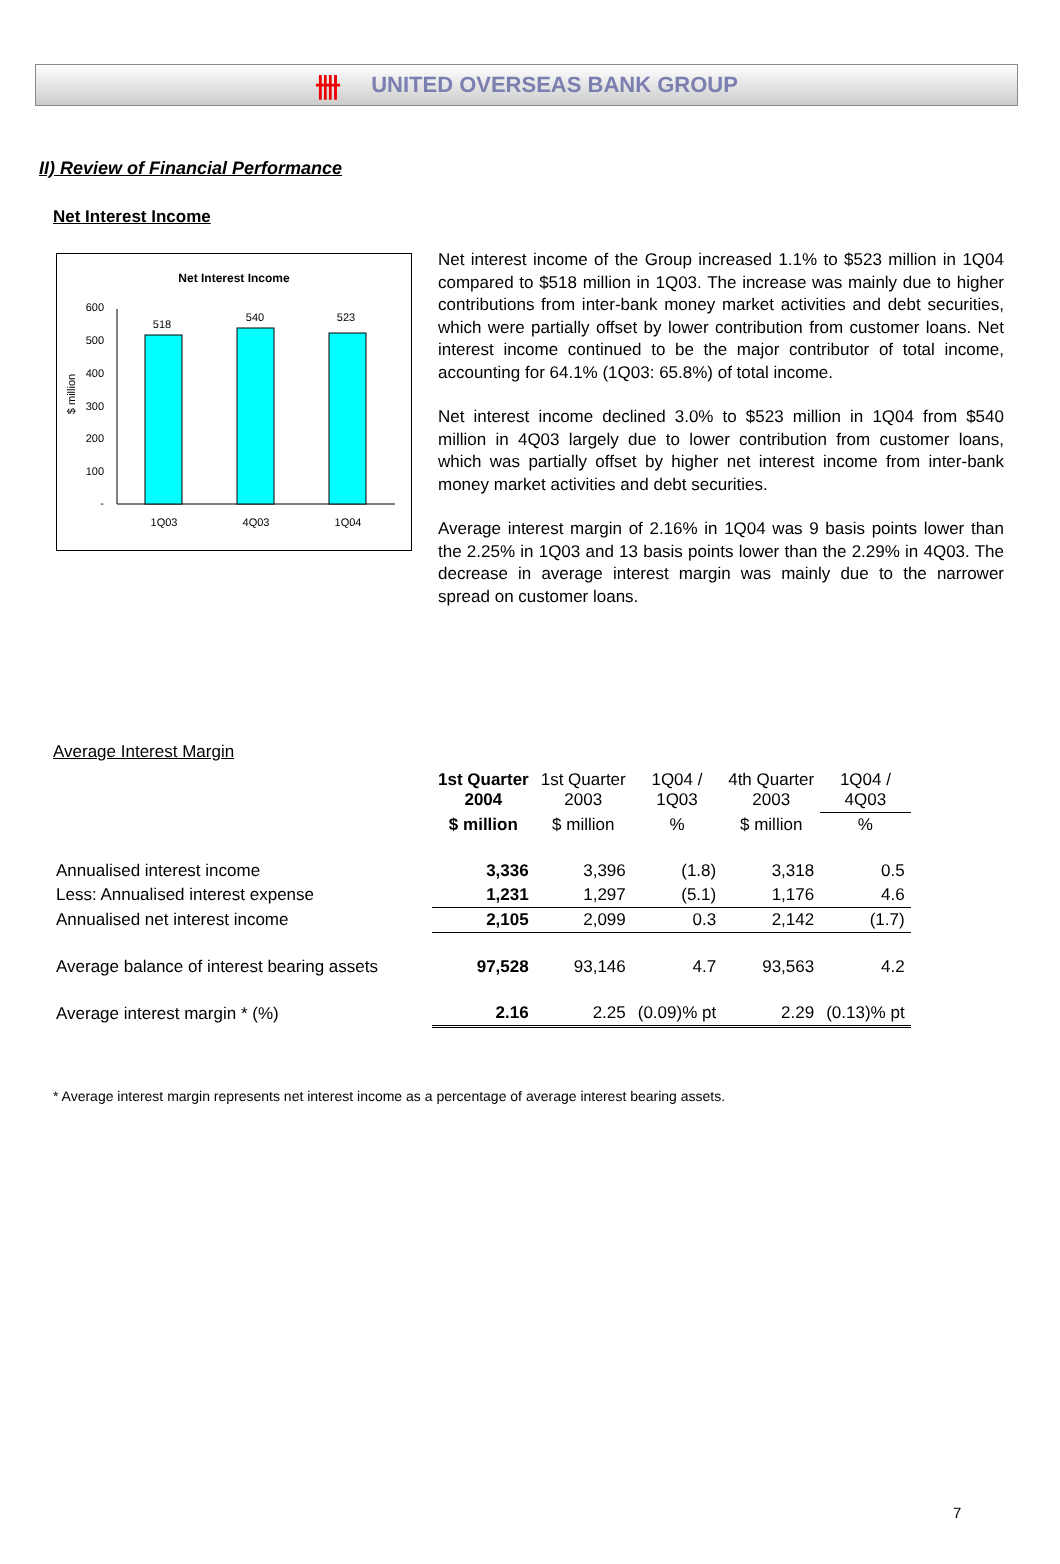卌 UNITED OVERSEAS BANK GROUP
II) Review of Financial Performance
Net Interest Income
Net Interest Income
600
500
400
300
200
100
-
$ million
518
540
523
1Q03
4Q03
1Q04
Net interest income of the Group increased 1.1% to $523 million in 1Q04 compared to $518 million in 1Q03. The increase was mainly due to higher contributions from inter-bank money market activities and debt securities, which were partially offset by lower contribution from customer loans. Net interest income continued to be the major contributor of total income, accounting for 64.1% (1Q03: 65.8%) of total income.
Net interest income declined 3.0% to $523 million in 1Q04 from $540 million in 4Q03 largely due to lower contribution from customer loans, which was partially offset by higher net interest income from inter-bank money market activities and debt securities.
Average interest margin of 2.16% in 1Q04 was 9 basis points lower than the 2.25% in 1Q03 and 13 basis points lower than the 2.29% in 4Q03. The decrease in average interest margin was mainly due to the narrower spread on customer loans.
Average Interest Margin
| | 1st Quarter 2004 | 1st Quarter 2003 | 1Q04 / 1Q03 | 4th Quarter 2003 | 1Q04 / 4Q03 |
| | $ million | $ million | % | $ million | % |
| Annualised interest income | 3,336 | 3,396 | (1.8) | 3,318 | 0.5 |
| Less: Annualised interest expense | 1,231 | 1,297 | (5.1) | 1,176 | 4.6 |
| Annualised net interest income | 2,105 | 2,099 | 0.3 | 2,142 | (1.7) |
| Average balance of interest bearing assets | 97,528 | 93,146 | 4.7 | 93,563 | 4.2 |
| Average interest margin * (%) | 2.16 | 2.25 | (0.09)% pt | 2.29 | (0.13)% pt |
* Average interest margin represents net interest income as a percentage of average interest bearing assets.
7